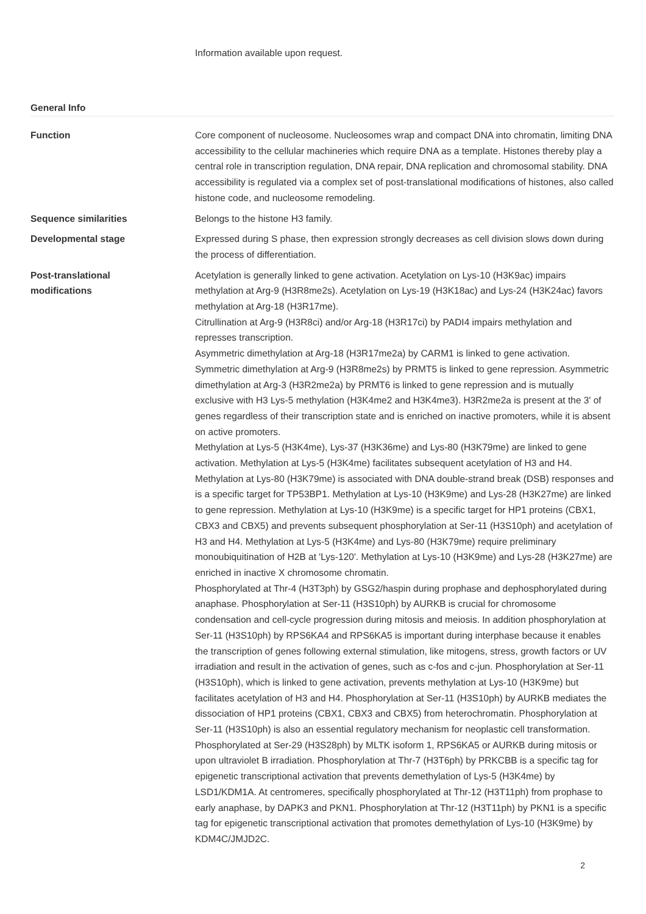Information available upon request.
General Info
| Function | Core component of nucleosome. Nucleosomes wrap and compact DNA into chromatin, limiting DNA accessibility to the cellular machineries which require DNA as a template. Histones thereby play a central role in transcription regulation, DNA repair, DNA replication and chromosomal stability. DNA accessibility is regulated via a complex set of post-translational modifications of histones, also called histone code, and nucleosome remodeling. |
| Sequence similarities | Belongs to the histone H3 family. |
| Developmental stage | Expressed during S phase, then expression strongly decreases as cell division slows down during the process of differentiation. |
| Post-translational modifications | Acetylation is generally linked to gene activation. Acetylation on Lys-10 (H3K9ac) impairs methylation at Arg-9 (H3R8me2s). Acetylation on Lys-19 (H3K18ac) and Lys-24 (H3K24ac) favors methylation at Arg-18 (H3R17me). Citrullination at Arg-9 (H3R8ci) and/or Arg-18 (H3R17ci) by PADI4 impairs methylation and represses transcription. Asymmetric dimethylation at Arg-18 (H3R17me2a) by CARM1 is linked to gene activation. Symmetric dimethylation at Arg-9 (H3R8me2s) by PRMT5 is linked to gene repression. Asymmetric dimethylation at Arg-3 (H3R2me2a) by PRMT6 is linked to gene repression and is mutually exclusive with H3 Lys-5 methylation (H3K4me2 and H3K4me3). H3R2me2a is present at the 3' of genes regardless of their transcription state and is enriched on inactive promoters, while it is absent on active promoters. Methylation at Lys-5 (H3K4me), Lys-37 (H3K36me) and Lys-80 (H3K79me) are linked to gene activation. Methylation at Lys-5 (H3K4me) facilitates subsequent acetylation of H3 and H4. Methylation at Lys-80 (H3K79me) is associated with DNA double-strand break (DSB) responses and is a specific target for TP53BP1. Methylation at Lys-10 (H3K9me) and Lys-28 (H3K27me) are linked to gene repression. Methylation at Lys-10 (H3K9me) is a specific target for HP1 proteins (CBX1, CBX3 and CBX5) and prevents subsequent phosphorylation at Ser-11 (H3S10ph) and acetylation of H3 and H4. Methylation at Lys-5 (H3K4me) and Lys-80 (H3K79me) require preliminary monoubiquitination of H2B at 'Lys-120'. Methylation at Lys-10 (H3K9me) and Lys-28 (H3K27me) are enriched in inactive X chromosome chromatin. Phosphorylated at Thr-4 (H3T3ph) by GSG2/haspin during prophase and dephosphorylated during anaphase. Phosphorylation at Ser-11 (H3S10ph) by AURKB is crucial for chromosome condensation and cell-cycle progression during mitosis and meiosis. In addition phosphorylation at Ser-11 (H3S10ph) by RPS6KA4 and RPS6KA5 is important during interphase because it enables the transcription of genes following external stimulation, like mitogens, stress, growth factors or UV irradiation and result in the activation of genes, such as c-fos and c-jun. Phosphorylation at Ser-11 (H3S10ph), which is linked to gene activation, prevents methylation at Lys-10 (H3K9me) but facilitates acetylation of H3 and H4. Phosphorylation at Ser-11 (H3S10ph) by AURKB mediates the dissociation of HP1 proteins (CBX1, CBX3 and CBX5) from heterochromatin. Phosphorylation at Ser-11 (H3S10ph) is also an essential regulatory mechanism for neoplastic cell transformation. Phosphorylated at Ser-29 (H3S28ph) by MLTK isoform 1, RPS6KA5 or AURKB during mitosis or upon ultraviolet B irradiation. Phosphorylation at Thr-7 (H3T6ph) by PRKCBB is a specific tag for epigenetic transcriptional activation that prevents demethylation of Lys-5 (H3K4me) by LSD1/KDM1A. At centromeres, specifically phosphorylated at Thr-12 (H3T11ph) from prophase to early anaphase, by DAPK3 and PKN1. Phosphorylation at Thr-12 (H3T11ph) by PKN1 is a specific tag for epigenetic transcriptional activation that promotes demethylation of Lys-10 (H3K9me) by KDM4C/JMJD2C. |
2